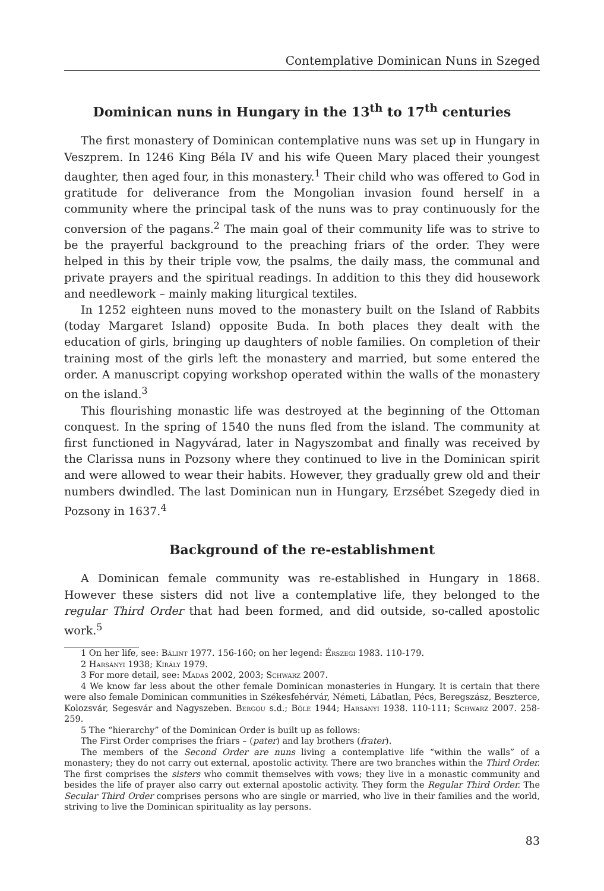Contemplative Dominican Nuns in Szeged
Dominican nuns in Hungary in the 13<sup>th</sup> to 17<sup>th</sup> centuries
The first monastery of Dominican contemplative nuns was set up in Hungary in Veszprem. In 1246 King Béla IV and his wife Queen Mary placed their youngest daughter, then aged four, in this monastery.<sup>1</sup> Their child who was offered to God in gratitude for deliverance from the Mongolian invasion found herself in a community where the principal task of the nuns was to pray continuously for the conversion of the pagans.<sup>2</sup> The main goal of their community life was to strive to be the prayerful background to the preaching friars of the order. They were helped in this by their triple vow, the psalms, the daily mass, the communal and private prayers and the spiritual readings. In addition to this they did housework and needlework – mainly making liturgical textiles.
In 1252 eighteen nuns moved to the monastery built on the Island of Rabbits (today Margaret Island) opposite Buda. In both places they dealt with the education of girls, bringing up daughters of noble families. On completion of their training most of the girls left the monastery and married, but some entered the order. A manuscript copying workshop operated within the walls of the monastery on the island.<sup>3</sup>
This flourishing monastic life was destroyed at the beginning of the Ottoman conquest. In the spring of 1540 the nuns fled from the island. The community at first functioned in Nagyvárad, later in Nagyszombat and finally was received by the Clarissa nuns in Pozsony where they continued to live in the Dominican spirit and were allowed to wear their habits. However, they gradually grew old and their numbers dwindled. The last Dominican nun in Hungary, Erzsébet Szegedy died in Pozsony in 1637.<sup>4</sup>
Background of the re-establishment
A Dominican female community was re-established in Hungary in 1868. However these sisters did not live a contemplative life, they belonged to the regular Third Order that had been formed, and did outside, so-called apostolic work.<sup>5</sup>
1 On her life, see: Bálint 1977. 156-160; on her legend: Érszegi 1983. 110-179.
2 Harsányi 1938; Király 1979.
3 For more detail, see: Madas 2002, 2003; Schwarz 2007.
4 We know far less about the other female Dominican monasteries in Hungary. It is certain that there were also female Dominican communities in Székesfehérvár, Németi, Lábatlan, Pécs, Beregszász, Beszterce, Kolozsvár, Segesvár and Nagyszeben. Bergou s.d.; Bőle 1944; Harsányi 1938. 110-111; Schwarz 2007. 258-259.
5 The “hierarchy” of the Dominican Order is built up as follows:
The First Order comprises the friars – (pater) and lay brothers (frater).
The members of the Second Order are nuns living a contemplative life “within the walls” of a monastery; they do not carry out external, apostolic activity. There are two branches within the Third Order. The first comprises the sisters who commit themselves with vows; they live in a monastic community and besides the life of prayer also carry out external apostolic activity. They form the Regular Third Order. The Secular Third Order comprises persons who are single or married, who live in their families and the world, striving to live the Dominican spirituality as lay persons.
83